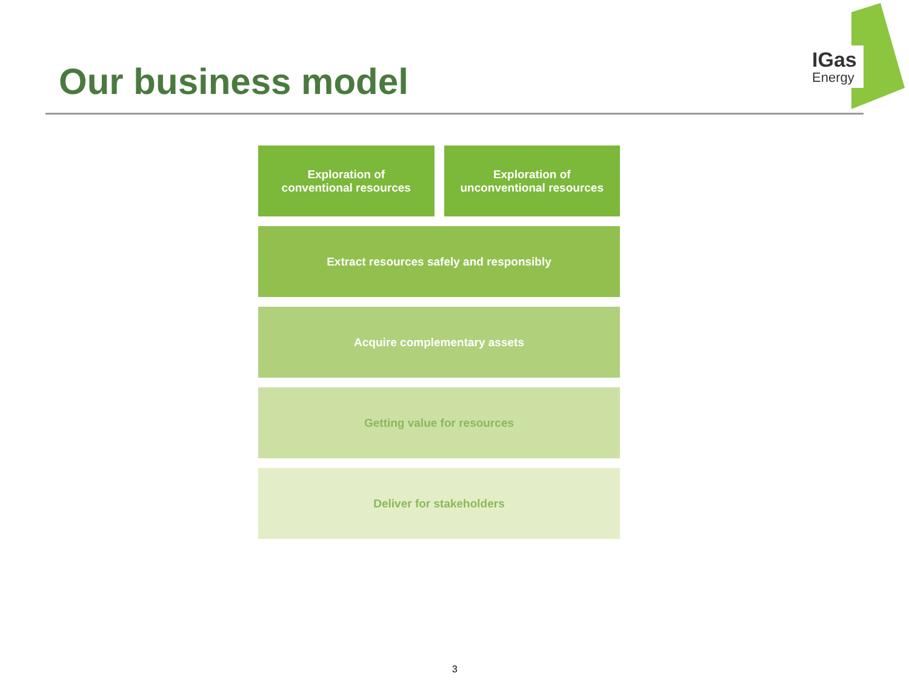Our business model
IGas
Energy
Exploration of
conventional resources
Exploration of
unconventional resources
Extract resources safely and responsibly
Acquire complementary assets
Getting value for resources
Deliver for stakeholders
3